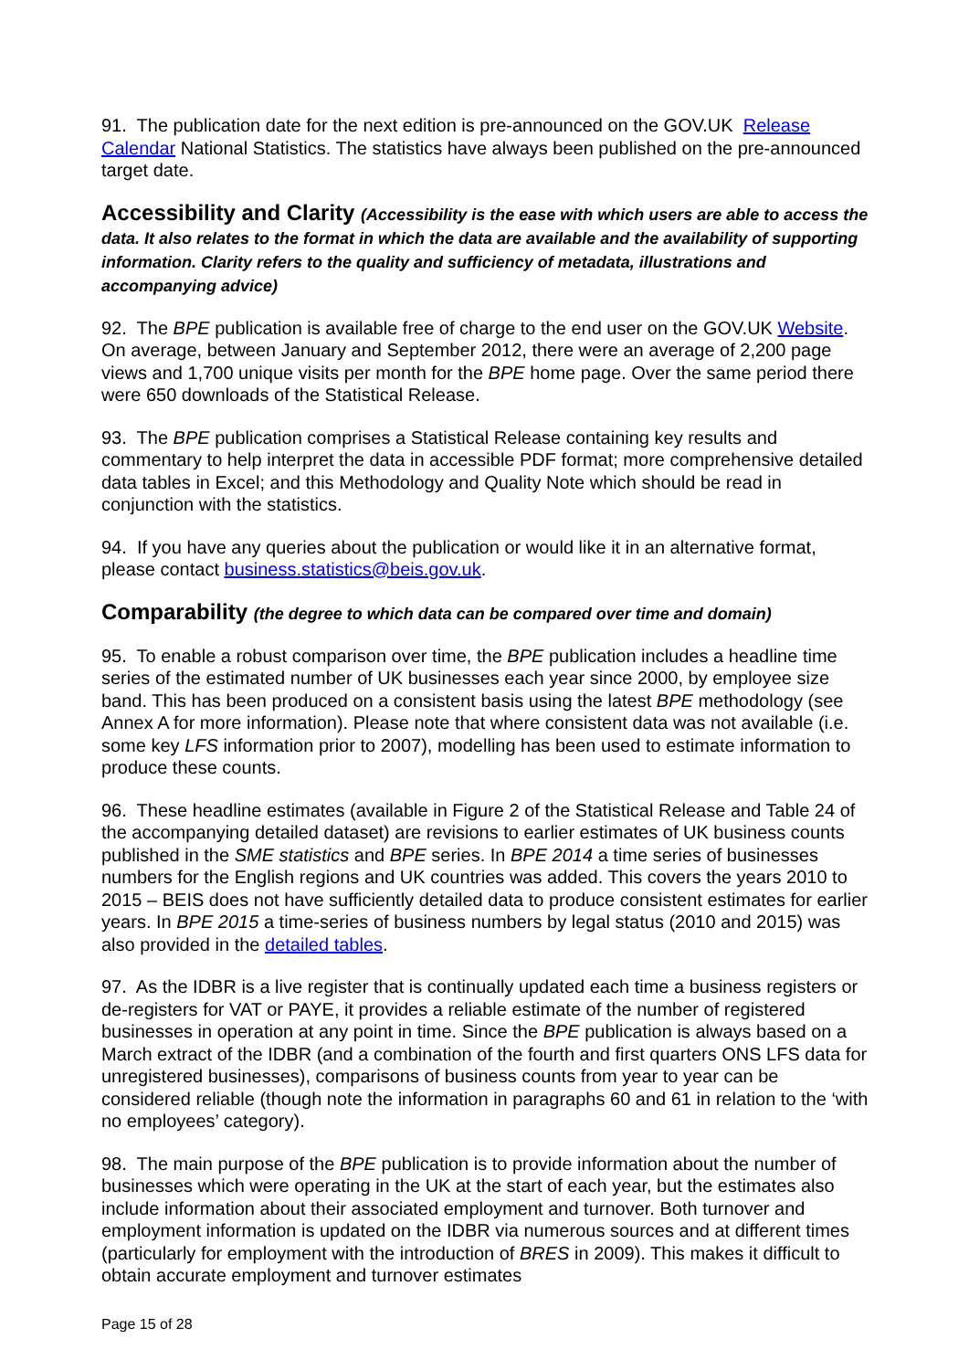91. The publication date for the next edition is pre-announced on the GOV.UK Release Calendar National Statistics. The statistics have always been published on the pre-announced target date.
Accessibility and Clarity (Accessibility is the ease with which users are able to access the data. It also relates to the format in which the data are available and the availability of supporting information. Clarity refers to the quality and sufficiency of metadata, illustrations and accompanying advice)
92. The BPE publication is available free of charge to the end user on the GOV.UK Website. On average, between January and September 2012, there were an average of 2,200 page views and 1,700 unique visits per month for the BPE home page. Over the same period there were 650 downloads of the Statistical Release.
93. The BPE publication comprises a Statistical Release containing key results and commentary to help interpret the data in accessible PDF format; more comprehensive detailed data tables in Excel; and this Methodology and Quality Note which should be read in conjunction with the statistics.
94. If you have any queries about the publication or would like it in an alternative format, please contact business.statistics@beis.gov.uk.
Comparability (the degree to which data can be compared over time and domain)
95. To enable a robust comparison over time, the BPE publication includes a headline time series of the estimated number of UK businesses each year since 2000, by employee size band. This has been produced on a consistent basis using the latest BPE methodology (see Annex A for more information). Please note that where consistent data was not available (i.e. some key LFS information prior to 2007), modelling has been used to estimate information to produce these counts.
96. These headline estimates (available in Figure 2 of the Statistical Release and Table 24 of the accompanying detailed dataset) are revisions to earlier estimates of UK business counts published in the SME statistics and BPE series. In BPE 2014 a time series of businesses numbers for the English regions and UK countries was added. This covers the years 2010 to 2015 – BEIS does not have sufficiently detailed data to produce consistent estimates for earlier years. In BPE 2015 a time-series of business numbers by legal status (2010 and 2015) was also provided in the detailed tables.
97. As the IDBR is a live register that is continually updated each time a business registers or de-registers for VAT or PAYE, it provides a reliable estimate of the number of registered businesses in operation at any point in time. Since the BPE publication is always based on a March extract of the IDBR (and a combination of the fourth and first quarters ONS LFS data for unregistered businesses), comparisons of business counts from year to year can be considered reliable (though note the information in paragraphs 60 and 61 in relation to the ‘with no employees’ category).
98. The main purpose of the BPE publication is to provide information about the number of businesses which were operating in the UK at the start of each year, but the estimates also include information about their associated employment and turnover. Both turnover and employment information is updated on the IDBR via numerous sources and at different times (particularly for employment with the introduction of BRES in 2009). This makes it difficult to obtain accurate employment and turnover estimates
Page 15 of 28